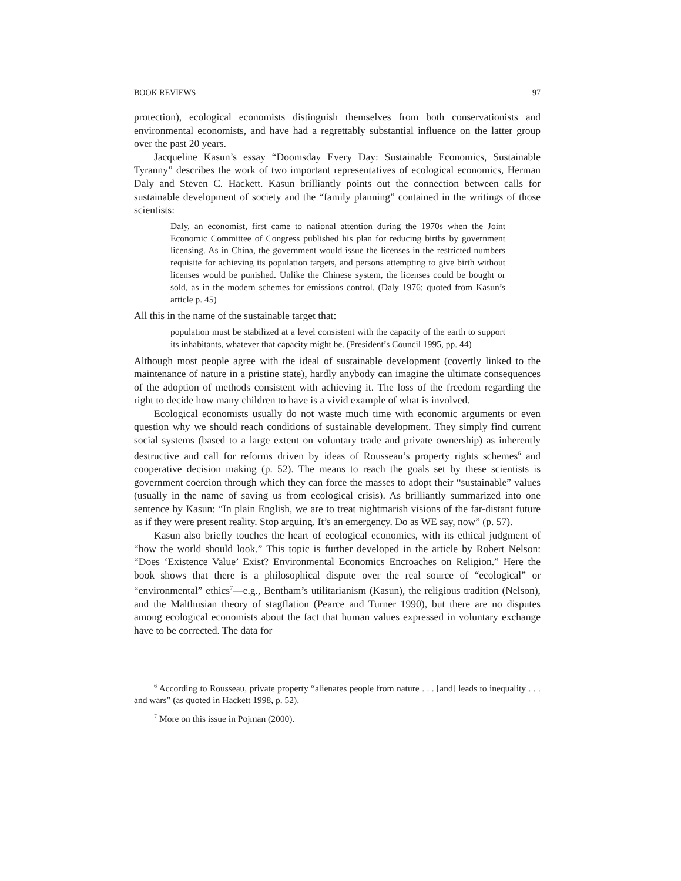BOOK REVIEWS 97
protection), ecological economists distinguish themselves from both conservationists and environmental economists, and have had a regrettably substantial influence on the latter group over the past 20 years.
Jacqueline Kasun’s essay “Doomsday Every Day: Sustainable Economics, Sustainable Tyranny” describes the work of two important representatives of ecological economics, Herman Daly and Steven C. Hackett. Kasun brilliantly points out the connection between calls for sustainable development of society and the “family planning” contained in the writings of those scientists:
Daly, an economist, first came to national attention during the 1970s when the Joint Economic Committee of Congress published his plan for reducing births by government licensing. As in China, the government would issue the licenses in the restricted numbers requisite for achieving its population targets, and persons attempting to give birth without licenses would be punished. Unlike the Chinese system, the licenses could be bought or sold, as in the modern schemes for emissions control. (Daly 1976; quoted from Kasun’s article p. 45)
All this in the name of the sustainable target that:
population must be stabilized at a level consistent with the capacity of the earth to support its inhabitants, whatever that capacity might be. (President’s Council 1995, pp. 44)
Although most people agree with the ideal of sustainable development (covertly linked to the maintenance of nature in a pristine state), hardly anybody can imagine the ultimate consequences of the adoption of methods consistent with achieving it. The loss of the freedom regarding the right to decide how many children to have is a vivid example of what is involved.
Ecological economists usually do not waste much time with economic arguments or even question why we should reach conditions of sustainable development. They simply find current social systems (based to a large extent on voluntary trade and private ownership) as inherently destructive and call for reforms driven by ideas of Rousseau’s property rights schemes<sup>6</sup> and cooperative decision making (p. 52). The means to reach the goals set by these scientists is government coercion through which they can force the masses to adopt their “sustainable” values (usually in the name of saving us from ecological crisis). As brilliantly summarized into one sentence by Kasun: “In plain English, we are to treat nightmarish visions of the far-distant future as if they were present reality. Stop arguing. It’s an emergency. Do as WE say, now” (p. 57).
Kasun also briefly touches the heart of ecological economics, with its ethical judgment of “how the world should look.” This topic is further developed in the article by Robert Nelson: “Does ‘Existence Value’ Exist? Environmental Economics Encroaches on Religion.” Here the book shows that there is a philosophical dispute over the real source of “ecological” or “environmental” ethics<sup>7</sup>—e.g., Bentham’s utilitarianism (Kasun), the religious tradition (Nelson), and the Malthusian theory of stagflation (Pearce and Turner 1990), but there are no disputes among ecological economists about the fact that human values expressed in voluntary exchange have to be corrected. The data for
<sup>6</sup> According to Rousseau, private property “alienates people from nature . . . [and] leads to inequality . . . and wars” (as quoted in Hackett 1998, p. 52).
<sup>7</sup> More on this issue in Pojman (2000).